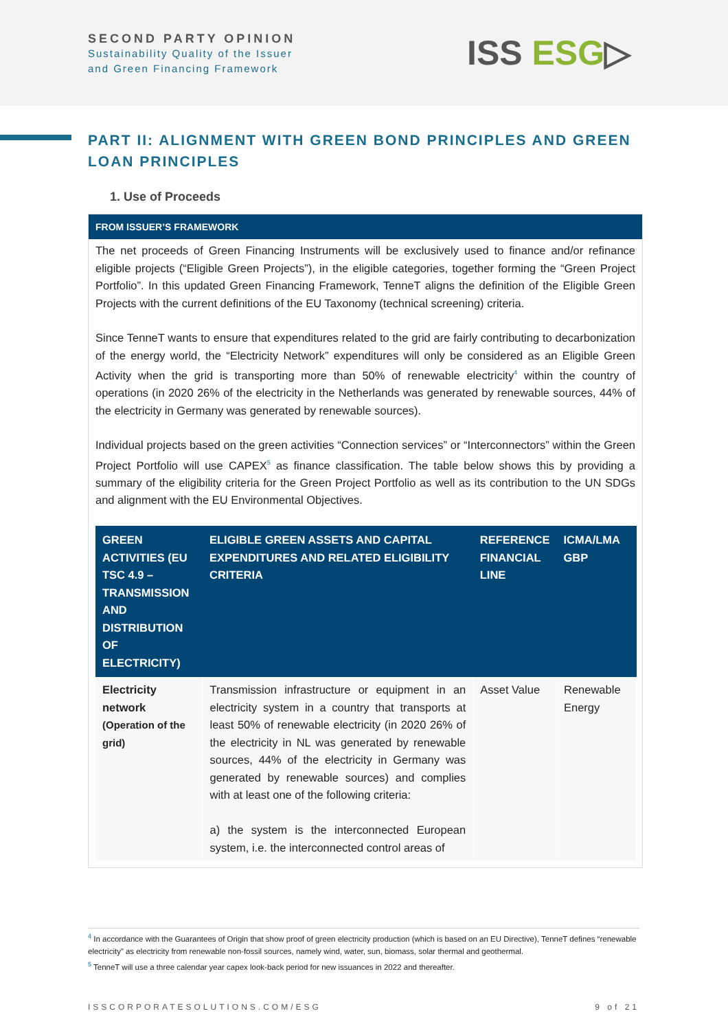SECOND PARTY OPINION
Sustainability Quality of the Issuer
and Green Financing Framework
ISS ESG▷
PART II: ALIGNMENT WITH GREEN BOND PRINCIPLES AND GREEN LOAN PRINCIPLES
1. Use of Proceeds
FROM ISSUER’S FRAMEWORK
The net proceeds of Green Financing Instruments will be exclusively used to finance and/or refinance eligible projects (“Eligible Green Projects”), in the eligible categories, together forming the “Green Project Portfolio”. In this updated Green Financing Framework, TenneT aligns the definition of the Eligible Green Projects with the current definitions of the EU Taxonomy (technical screening) criteria.
Since TenneT wants to ensure that expenditures related to the grid are fairly contributing to decarbonization of the energy world, the “Electricity Network” expenditures will only be considered as an Eligible Green Activity when the grid is transporting more than 50% of renewable electricity<sup>4</sup> within the country of operations (in 2020 26% of the electricity in the Netherlands was generated by renewable sources, 44% of the electricity in Germany was generated by renewable sources).
Individual projects based on the green activities “Connection services” or “Interconnectors” within the Green Project Portfolio will use CAPEX<sup>5</sup> as finance classification. The table below shows this by providing a summary of the eligibility criteria for the Green Project Portfolio as well as its contribution to the UN SDGs and alignment with the EU Environmental Objectives.
| GREEN ACTIVITIES (EU TSC 4.9 – TRANSMISSION AND DISTRIBUTION OF ELECTRICITY) | ELIGIBLE GREEN ASSETS AND CAPITAL EXPENDITURES AND RELATED ELIGIBILITY CRITERIA | REFERENCE FINANCIAL LINE | ICMA/LMA GBP |
| --- | --- | --- | --- |
| Electricity network (Operation of the grid) | Transmission infrastructure or equipment in an electricity system in a country that transports at least 50% of renewable electricity (in 2020 26% of the electricity in NL was generated by renewable sources, 44% of the electricity in Germany was generated by renewable sources) and complies with at least one of the following criteria: a) the system is the interconnected European system, i.e. the interconnected control areas of | Asset Value | Renewable Energy |
<sup>4</sup> In accordance with the Guarantees of Origin that show proof of green electricity production (which is based on an EU Directive), TenneT defines “renewable electricity” as electricity from renewable non-fossil sources, namely wind, water, sun, biomass, solar thermal and geothermal.
<sup>5</sup> TenneT will use a three calendar year capex look-back period for new issuances in 2022 and thereafter.
ISSCORPORATESOLUTIONS.COM/ESG 9 of 21